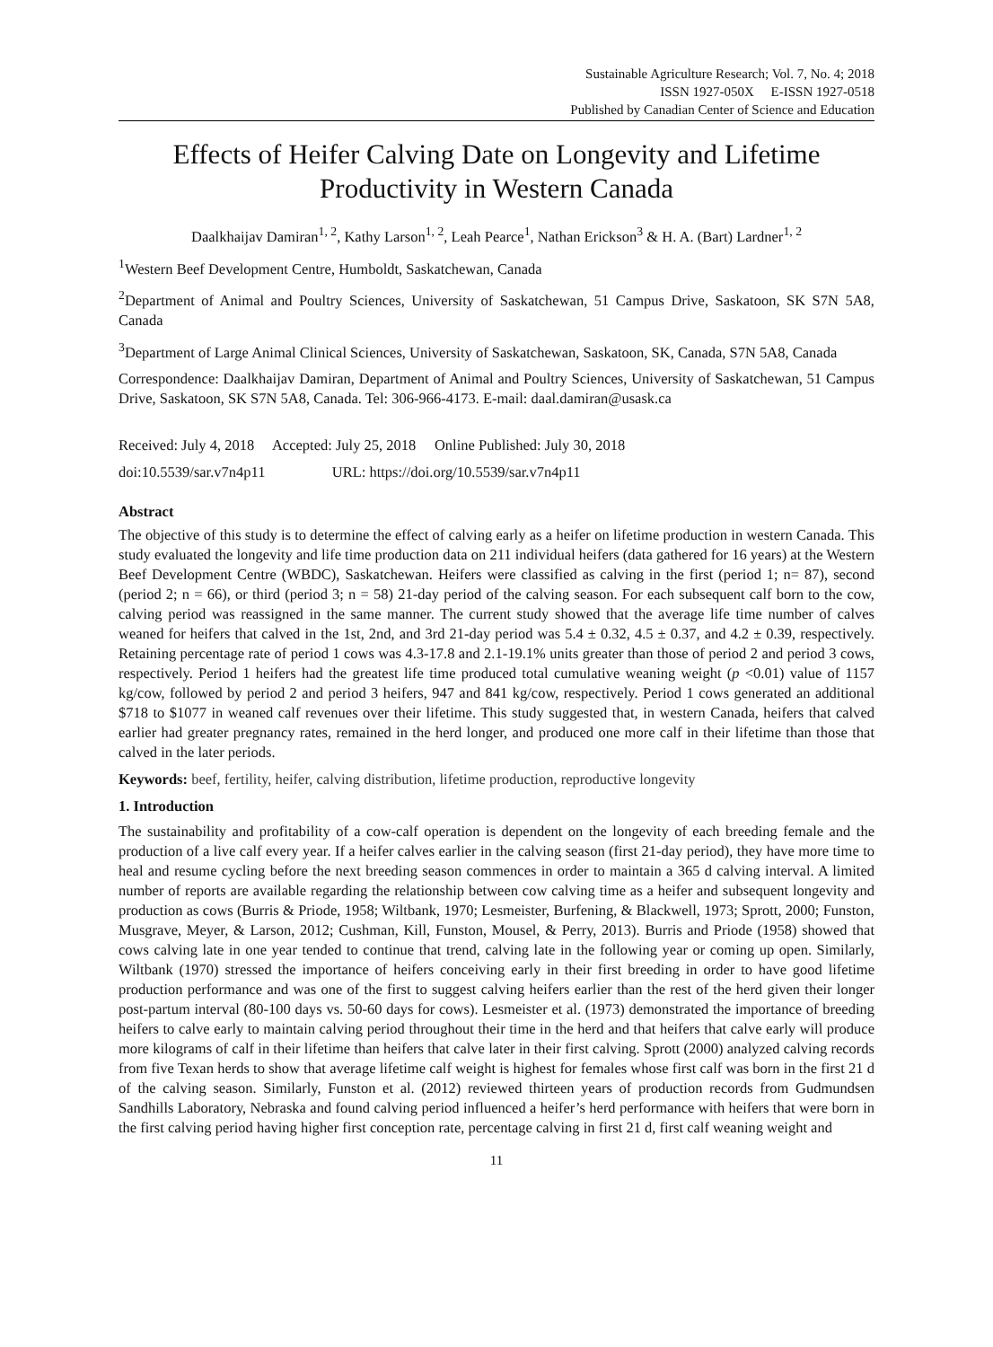Sustainable Agriculture Research; Vol. 7, No. 4; 2018
ISSN 1927-050X E-ISSN 1927-0518
Published by Canadian Center of Science and Education
Effects of Heifer Calving Date on Longevity and Lifetime Productivity in Western Canada
Daalkhaijav Damiran<sup>1, 2</sup>, Kathy Larson<sup>1, 2</sup>, Leah Pearce<sup>1</sup>, Nathan Erickson<sup>3</sup> & H. A. (Bart) Lardner<sup>1, 2</sup>
<sup>1</sup> Western Beef Development Centre, Humboldt, Saskatchewan, Canada
<sup>2</sup> Department of Animal and Poultry Sciences, University of Saskatchewan, 51 Campus Drive, Saskatoon, SK S7N 5A8, Canada
<sup>3</sup> Department of Large Animal Clinical Sciences, University of Saskatchewan, Saskatoon, SK, Canada, S7N 5A8, Canada
Correspondence: Daalkhaijav Damiran, Department of Animal and Poultry Sciences, University of Saskatchewan, 51 Campus Drive, Saskatoon, SK S7N 5A8, Canada. Tel: 306-966-4173. E-mail: daal.damiran@usask.ca
Received: July 4, 2018 Accepted: July 25, 2018 Online Published: July 30, 2018
doi:10.5539/sar.v7n4p11 URL: https://doi.org/10.5539/sar.v7n4p11
Abstract
The objective of this study is to determine the effect of calving early as a heifer on lifetime production in western Canada. This study evaluated the longevity and life time production data on 211 individual heifers (data gathered for 16 years) at the Western Beef Development Centre (WBDC), Saskatchewan. Heifers were classified as calving in the first (period 1; n= 87), second (period 2; n = 66), or third (period 3; n = 58) 21-day period of the calving season. For each subsequent calf born to the cow, calving period was reassigned in the same manner. The current study showed that the average life time number of calves weaned for heifers that calved in the 1st, 2nd, and 3rd 21-day period was 5.4 ± 0.32, 4.5 ± 0.37, and 4.2 ± 0.39, respectively. Retaining percentage rate of period 1 cows was 4.3-17.8 and 2.1-19.1% units greater than those of period 2 and period 3 cows, respectively. Period 1 heifers had the greatest life time produced total cumulative weaning weight (p <0.01) value of 1157 kg/cow, followed by period 2 and period 3 heifers, 947 and 841 kg/cow, respectively. Period 1 cows generated an additional $718 to $1077 in weaned calf revenues over their lifetime. This study suggested that, in western Canada, heifers that calved earlier had greater pregnancy rates, remained in the herd longer, and produced one more calf in their lifetime than those that calved in the later periods.
Keywords: beef, fertility, heifer, calving distribution, lifetime production, reproductive longevity
1. Introduction
The sustainability and profitability of a cow-calf operation is dependent on the longevity of each breeding female and the production of a live calf every year. If a heifer calves earlier in the calving season (first 21-day period), they have more time to heal and resume cycling before the next breeding season commences in order to maintain a 365 d calving interval. A limited number of reports are available regarding the relationship between cow calving time as a heifer and subsequent longevity and production as cows (Burris & Priode, 1958; Wiltbank, 1970; Lesmeister, Burfening, & Blackwell, 1973; Sprott, 2000; Funston, Musgrave, Meyer, & Larson, 2012; Cushman, Kill, Funston, Mousel, & Perry, 2013). Burris and Priode (1958) showed that cows calving late in one year tended to continue that trend, calving late in the following year or coming up open. Similarly, Wiltbank (1970) stressed the importance of heifers conceiving early in their first breeding in order to have good lifetime production performance and was one of the first to suggest calving heifers earlier than the rest of the herd given their longer post-partum interval (80-100 days vs. 50-60 days for cows). Lesmeister et al. (1973) demonstrated the importance of breeding heifers to calve early to maintain calving period throughout their time in the herd and that heifers that calve early will produce more kilograms of calf in their lifetime than heifers that calve later in their first calving. Sprott (2000) analyzed calving records from five Texan herds to show that average lifetime calf weight is highest for females whose first calf was born in the first 21 d of the calving season. Similarly, Funston et al. (2012) reviewed thirteen years of production records from Gudmundsen Sandhills Laboratory, Nebraska and found calving period influenced a heifer’s herd performance with heifers that were born in the first calving period having higher first conception rate, percentage calving in first 21 d, first calf weaning weight and
11